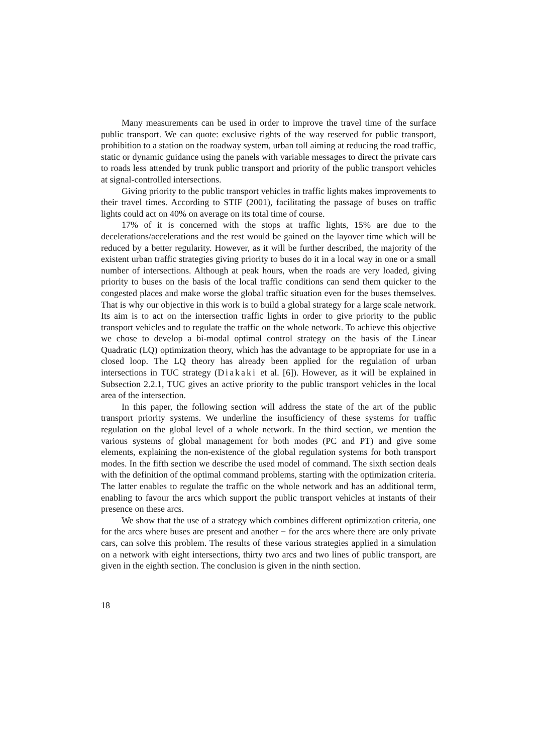Many measurements can be used in order to improve the travel time of the surface public transport. We can quote: exclusive rights of the way reserved for public transport, prohibition to a station on the roadway system, urban toll aiming at reducing the road traffic, static or dynamic guidance using the panels with variable messages to direct the private cars to roads less attended by trunk public transport and priority of the public transport vehicles at signal-controlled intersections.
Giving priority to the public transport vehicles in traffic lights makes improvements to their travel times. According to STIF (2001), facilitating the passage of buses on traffic lights could act on 40% on average on its total time of course.
17% of it is concerned with the stops at traffic lights, 15% are due to the decelerations/accelerations and the rest would be gained on the layover time which will be reduced by a better regularity. However, as it will be further described, the majority of the existent urban traffic strategies giving priority to buses do it in a local way in one or a small number of intersections. Although at peak hours, when the roads are very loaded, giving priority to buses on the basis of the local traffic conditions can send them quicker to the congested places and make worse the global traffic situation even for the buses themselves. That is why our objective in this work is to build a global strategy for a large scale network. Its aim is to act on the intersection traffic lights in order to give priority to the public transport vehicles and to regulate the traffic on the whole network. To achieve this objective we chose to develop a bi-modal optimal control strategy on the basis of the Linear Quadratic (LQ) optimization theory, which has the advantage to be appropriate for use in a closed loop. The LQ theory has already been applied for the regulation of urban intersections in TUC strategy (Diakaki et al. [6]). However, as it will be explained in Subsection 2.2.1, TUC gives an active priority to the public transport vehicles in the local area of the intersection.
In this paper, the following section will address the state of the art of the public transport priority systems. We underline the insufficiency of these systems for traffic regulation on the global level of a whole network. In the third section, we mention the various systems of global management for both modes (PC and PT) and give some elements, explaining the non-existence of the global regulation systems for both transport modes. In the fifth section we describe the used model of command. The sixth section deals with the definition of the optimal command problems, starting with the optimization criteria. The latter enables to regulate the traffic on the whole network and has an additional term, enabling to favour the arcs which support the public transport vehicles at instants of their presence on these arcs.
We show that the use of a strategy which combines different optimization criteria, one for the arcs where buses are present and another − for the arcs where there are only private cars, can solve this problem. The results of these various strategies applied in a simulation on a network with eight intersections, thirty two arcs and two lines of public transport, are given in the eighth section. The conclusion is given in the ninth section.
18